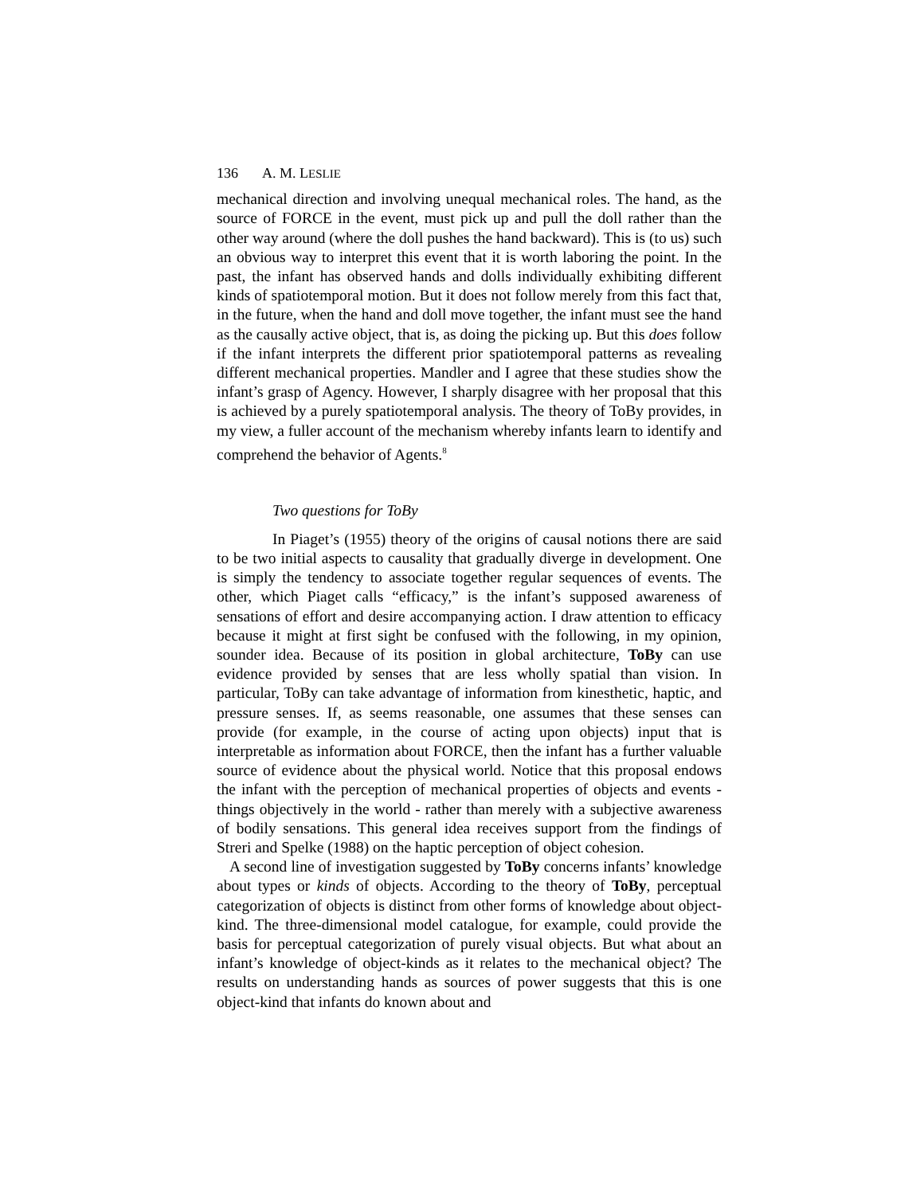136 A. M. LESLIE
mechanical direction and involving unequal mechanical roles. The hand, as the source of FORCE in the event, must pick up and pull the doll rather than the other way around (where the doll pushes the hand backward). This is (to us) such an obvious way to interpret this event that it is worth laboring the point. In the past, the infant has observed hands and dolls individually exhibiting different kinds of spatiotemporal motion. But it does not follow merely from this fact that, in the future, when the hand and doll move together, the infant must see the hand as the causally active object, that is, as doing the picking up. But this does follow if the infant interprets the different prior spatiotemporal patterns as revealing different mechanical properties. Mandler and I agree that these studies show the infant’s grasp of Agency. However, I sharply disagree with her proposal that this is achieved by a purely spatiotemporal analysis. The theory of ToBy provides, in my view, a fuller account of the mechanism whereby infants learn to identify and comprehend the behavior of Agents.<sup>8</sup>
Two questions for ToBy
In Piaget’s (1955) theory of the origins of causal notions there are said to be two initial aspects to causality that gradually diverge in development. One is simply the tendency to associate together regular sequences of events. The other, which Piaget calls “efficacy,” is the infant’s supposed awareness of sensations of effort and desire accompanying action. I draw attention to efficacy because it might at first sight be confused with the following, in my opinion, sounder idea. Because of its position in global architecture, ToBy can use evidence provided by senses that are less wholly spatial than vision. In particular, ToBy can take advantage of information from kinesthetic, haptic, and pressure senses. If, as seems reasonable, one assumes that these senses can provide (for example, in the course of acting upon objects) input that is interpretable as information about FORCE, then the infant has a further valuable source of evidence about the physical world. Notice that this proposal endows the infant with the perception of mechanical properties of objects and events - things objectively in the world - rather than merely with a subjective awareness of bodily sensations. This general idea receives support from the findings of Streri and Spelke (1988) on the haptic perception of object cohesion.
A second line of investigation suggested by ToBy concerns infants’ knowledge about types or kinds of objects. According to the theory of ToBy, perceptual categorization of objects is distinct from other forms of knowledge about object-kind. The three-dimensional model catalogue, for example, could provide the basis for perceptual categorization of purely visual objects. But what about an infant’s knowledge of object-kinds as it relates to the mechanical object? The results on understanding hands as sources of power suggests that this is one object-kind that infants do known about and